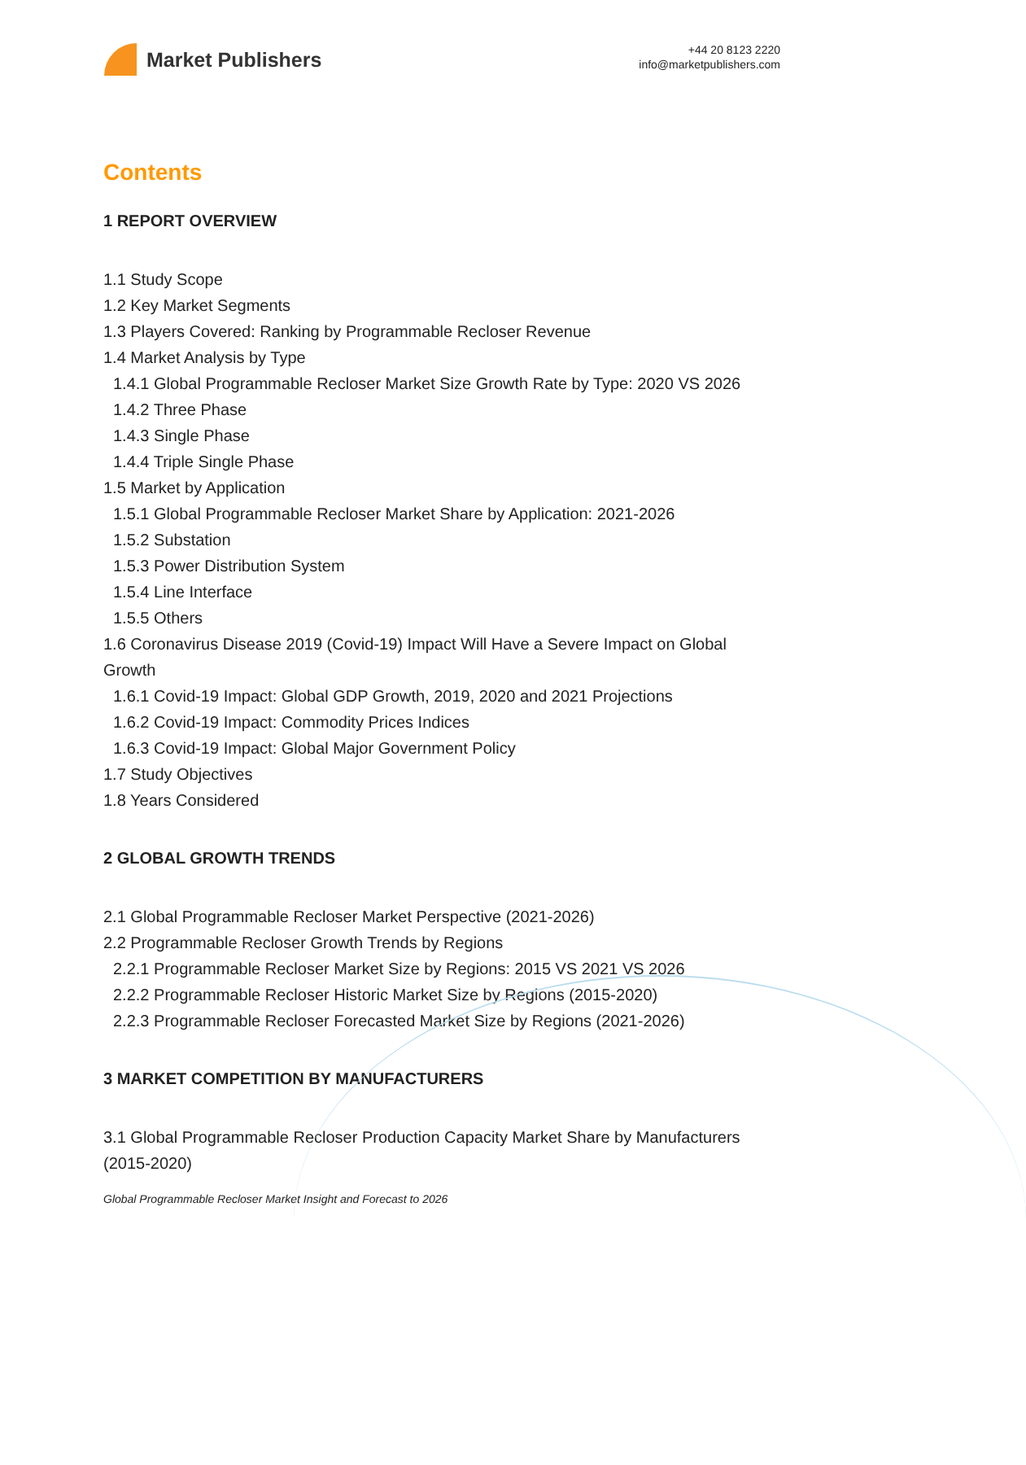Market Publishers
+44 20 8123 2220
info@marketpublishers.com
Contents
1 REPORT OVERVIEW
1.1 Study Scope
1.2 Key Market Segments
1.3 Players Covered: Ranking by Programmable Recloser Revenue
1.4 Market Analysis by Type
1.4.1 Global Programmable Recloser Market Size Growth Rate by Type: 2020 VS 2026
1.4.2 Three Phase
1.4.3 Single Phase
1.4.4 Triple Single Phase
1.5 Market by Application
1.5.1 Global Programmable Recloser Market Share by Application: 2021-2026
1.5.2 Substation
1.5.3 Power Distribution System
1.5.4 Line Interface
1.5.5 Others
1.6 Coronavirus Disease 2019 (Covid-19) Impact Will Have a Severe Impact on Global Growth
1.6.1 Covid-19 Impact: Global GDP Growth, 2019, 2020 and 2021 Projections
1.6.2 Covid-19 Impact: Commodity Prices Indices
1.6.3 Covid-19 Impact: Global Major Government Policy
1.7 Study Objectives
1.8 Years Considered
2 GLOBAL GROWTH TRENDS
2.1 Global Programmable Recloser Market Perspective (2021-2026)
2.2 Programmable Recloser Growth Trends by Regions
2.2.1 Programmable Recloser Market Size by Regions: 2015 VS 2021 VS 2026
2.2.2 Programmable Recloser Historic Market Size by Regions (2015-2020)
2.2.3 Programmable Recloser Forecasted Market Size by Regions (2021-2026)
3 MARKET COMPETITION BY MANUFACTURERS
3.1 Global Programmable Recloser Production Capacity Market Share by Manufacturers (2015-2020)
Global Programmable Recloser Market Insight and Forecast to 2026